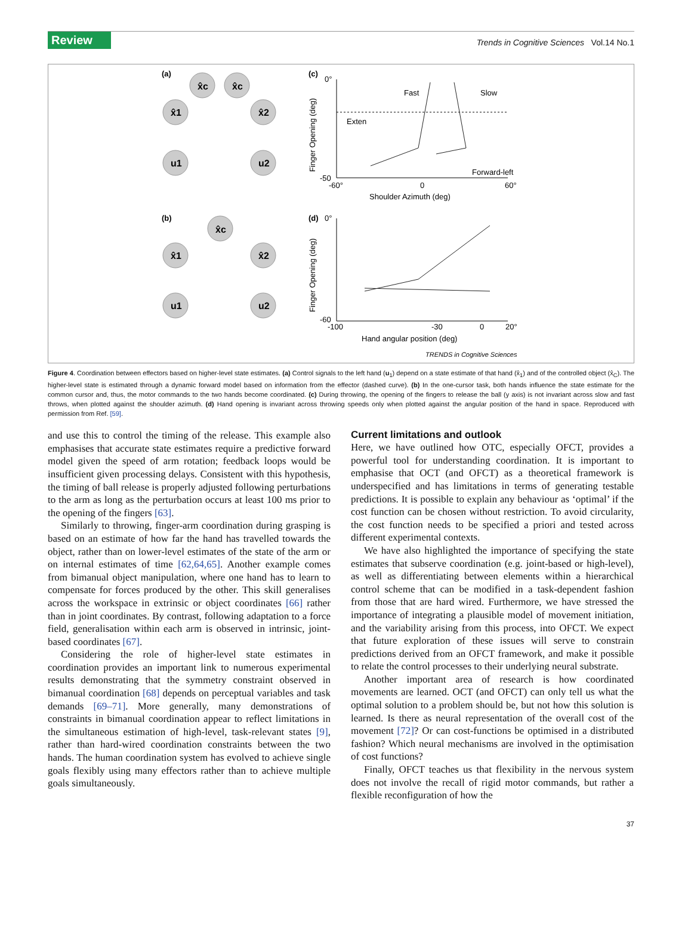Review Trends in Cognitive Sciences Vol.14 No.1
x̂c
x̂c
x̂1
x̂2
u1
u2
x̂c
x̂1
x̂2
u1
u2
(a)
(b)
(c)
(d)
0°
Fast
Slow
Exten
Forward-left
-50
-60°
0
60°
Shoulder Azimuth (deg)
0°
-60
-100
-30
0
20°
Hand angular position (deg)
TRENDS in Cognitive Sciences
Finger Opening (deg)
Finger Opening (deg)
Figure 4. Coordination between effectors based on higher-level state estimates. (a) Control signals to the left hand (u<sub>1</sub>) depend on a state estimate of that hand (x̂<sub>1</sub>) and of the controlled object (x̂<sub>C</sub>). The higher-level state is estimated through a dynamic forward model based on information from the effector (dashed curve). (b) In the one-cursor task, both hands influence the state estimate for the common cursor and, thus, the motor commands to the two hands become coordinated. (c) During throwing, the opening of the fingers to release the ball (y axis) is not invariant across slow and fast throws, when plotted against the shoulder azimuth. (d) Hand opening is invariant across throwing speeds only when plotted against the angular position of the hand in space. Reproduced with permission from Ref. [59].
and use this to control the timing of the release. This example also emphasises that accurate state estimates require a predictive forward model given the speed of arm rotation; feedback loops would be insufficient given processing delays. Consistent with this hypothesis, the timing of ball release is properly adjusted following perturbations to the arm as long as the perturbation occurs at least 100 ms prior to the opening of the fingers [63].
Similarly to throwing, finger-arm coordination during grasping is based on an estimate of how far the hand has travelled towards the object, rather than on lower-level estimates of the state of the arm or on internal estimates of time [62,64,65]. Another example comes from bimanual object manipulation, where one hand has to learn to compensate for forces produced by the other. This skill generalises across the workspace in extrinsic or object coordinates [66] rather than in joint coordinates. By contrast, following adaptation to a force field, generalisation within each arm is observed in intrinsic, joint-based coordinates [67].
Considering the role of higher-level state estimates in coordination provides an important link to numerous experimental results demonstrating that the symmetry constraint observed in bimanual coordination [68] depends on perceptual variables and task demands [69–71]. More generally, many demonstrations of constraints in bimanual coordination appear to reflect limitations in the simultaneous estimation of high-level, task-relevant states [9], rather than hard-wired coordination constraints between the two hands. The human coordination system has evolved to achieve single goals flexibly using many effectors rather than to achieve multiple goals simultaneously.
Current limitations and outlook
Here, we have outlined how OTC, especially OFCT, provides a powerful tool for understanding coordination. It is important to emphasise that OCT (and OFCT) as a theoretical framework is underspecified and has limitations in terms of generating testable predictions. It is possible to explain any behaviour as ‘optimal’ if the cost function can be chosen without restriction. To avoid circularity, the cost function needs to be specified a priori and tested across different experimental contexts.
We have also highlighted the importance of specifying the state estimates that subserve coordination (e.g. joint-based or high-level), as well as differentiating between elements within a hierarchical control scheme that can be modified in a task-dependent fashion from those that are hard wired. Furthermore, we have stressed the importance of integrating a plausible model of movement initiation, and the variability arising from this process, into OFCT. We expect that future exploration of these issues will serve to constrain predictions derived from an OFCT framework, and make it possible to relate the control processes to their underlying neural substrate.
Another important area of research is how coordinated movements are learned. OCT (and OFCT) can only tell us what the optimal solution to a problem should be, but not how this solution is learned. Is there as neural representation of the overall cost of the movement [72]? Or can cost-functions be optimised in a distributed fashion? Which neural mechanisms are involved in the optimisation of cost functions?
Finally, OFCT teaches us that flexibility in the nervous system does not involve the recall of rigid motor commands, but rather a flexible reconfiguration of how the
37